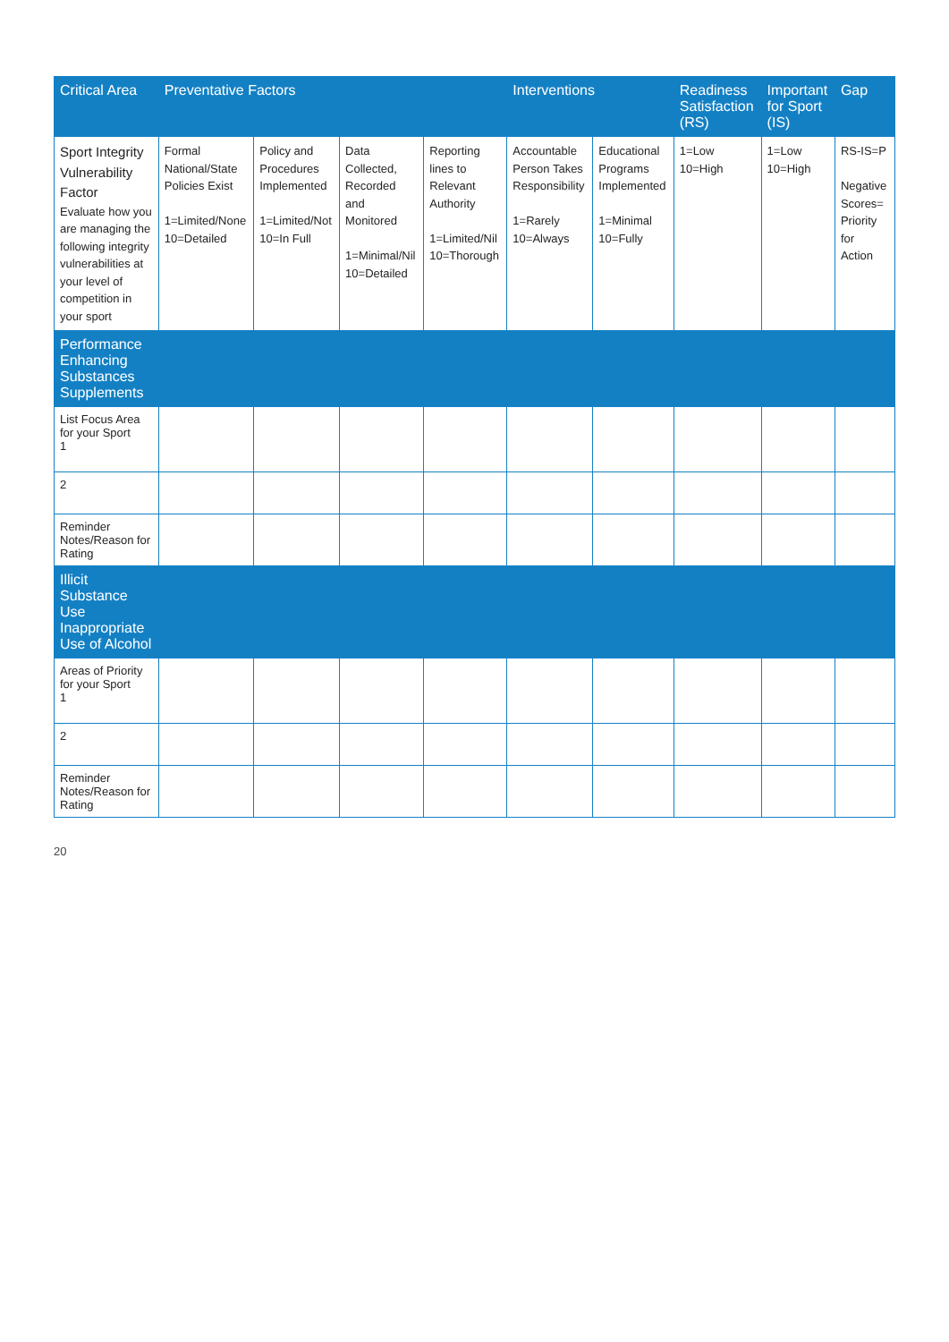| Critical Area | Preventative Factors | | | | Interventions | | Readiness Satisfaction (RS) | Important for Sport (IS) | Gap |
| --- | --- | --- | --- | --- | --- | --- | --- | --- | --- |
| Sport Integrity Vulnerability Factor Evaluate how you are managing the following integrity vulnerabilities at your level of competition in your sport | Formal National/State Policies Exist 1=Limited/None 10=Detailed | Policy and Procedures Implemented 1=Limited/Not 10=In Full | Data Collected, Recorded and Monitored 1=Minimal/Nil 10=Detailed | Reporting lines to Relevant Authority 1=Limited/Nil 10=Thorough | Accountable Person Takes Responsibility 1=Rarely 10=Always | Educational Programs Implemented 1=Minimal 10=Fully | 1=Low 10=High | 1=Low 10=High | RS-IS=P Negative Scores= Priority for Action |
| Performance Enhancing Substances Supplements | | | | | | | | | |
| List Focus Area for your Sport 1 | | | | | | | | | |
| 2 | | | | | | | | | |
| Reminder Notes/Reason for Rating | | | | | | | | | |
| Illicit Substance Use Inappropriate Use of Alcohol | | | | | | | | | |
| Areas of Priority for your Sport 1 | | | | | | | | | |
| 2 | | | | | | | | | |
| Reminder Notes/Reason for Rating | | | | | | | | | |
20